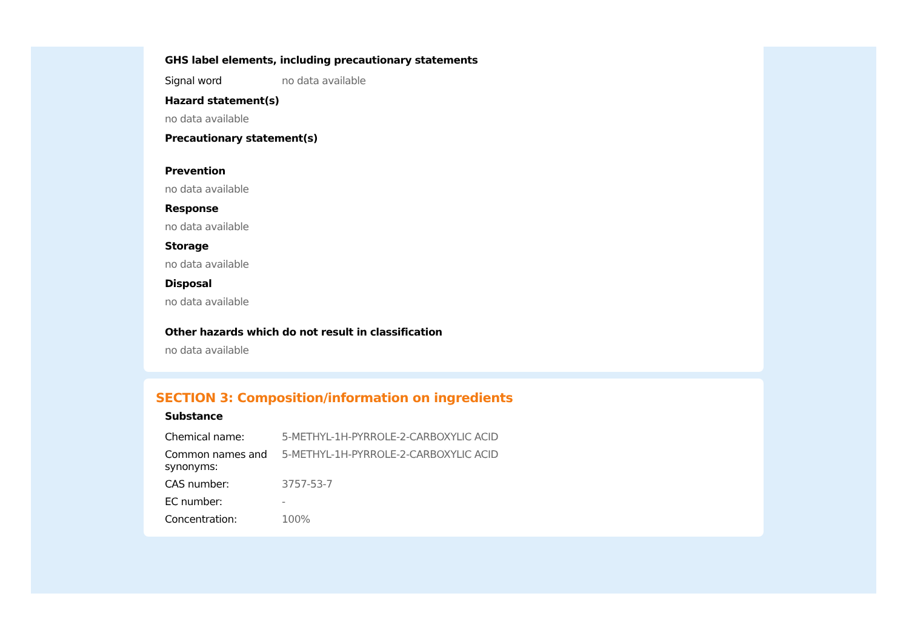GHS label elements, including precautionary statements
| Signal word | no data available |
Hazard statement(s)
no data available
Precautionary statement(s)
Prevention
no data available
Response
no data available
Storage
no data available
Disposal
no data available
Other hazards which do not result in classification
no data available
SECTION 3: Composition/information on ingredients
Substance
| Chemical name: | 5-METHYL-1H-PYRROLE-2-CARBOXYLIC ACID |
| Common names and synonyms: | 5-METHYL-1H-PYRROLE-2-CARBOXYLIC ACID |
| CAS number: | 3757-53-7 |
| EC number: | - |
| Concentration: | 100% |